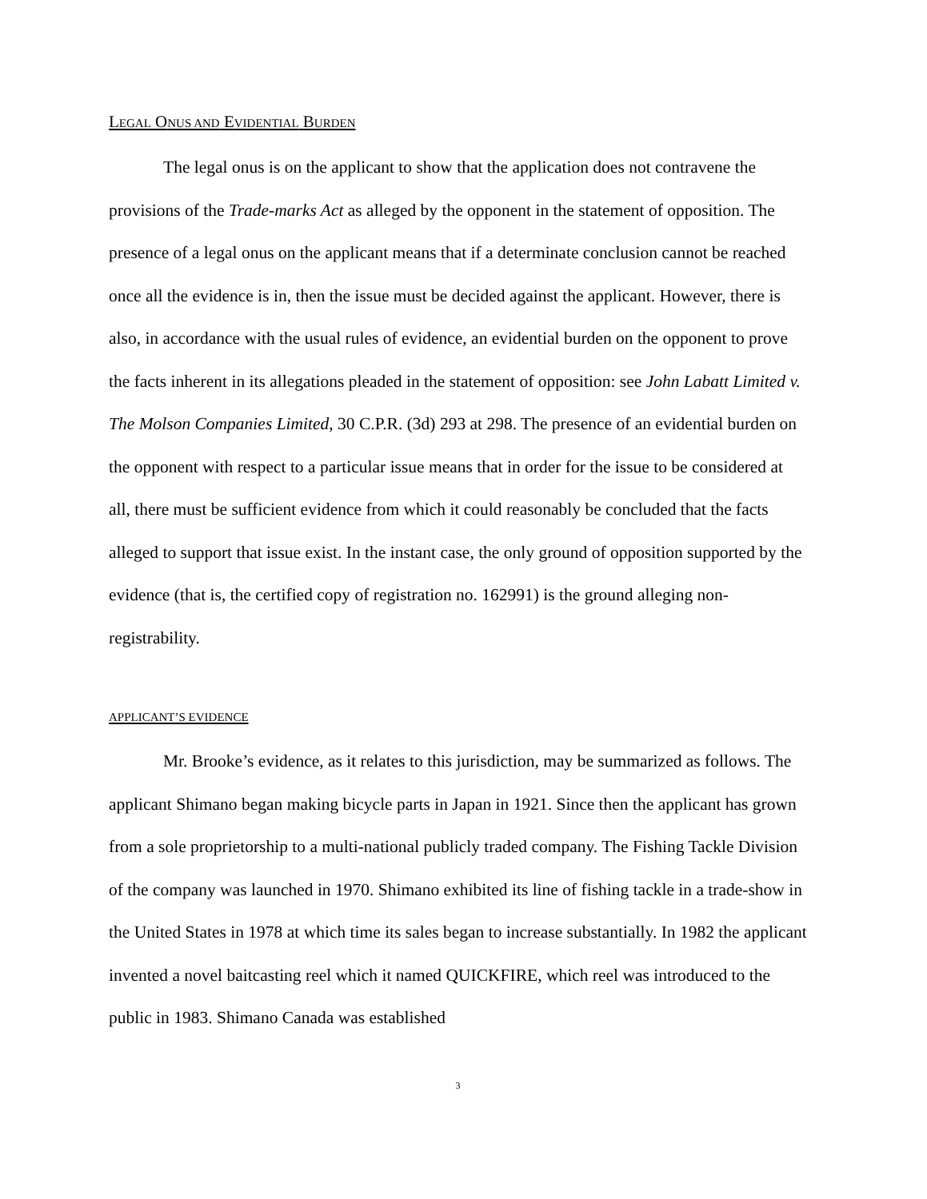LEGAL ONUS AND EVIDENTIAL BURDEN
The legal onus is on the applicant to show that the application does not contravene the provisions of the Trade-marks Act as alleged by the opponent in the statement of opposition. The presence of a legal onus on the applicant means that if a determinate conclusion cannot be reached once all the evidence is in, then the issue must be decided against the applicant. However, there is also, in accordance with the usual rules of evidence, an evidential burden on the opponent to prove the facts inherent in its allegations pleaded in the statement of opposition: see John Labatt Limited v. The Molson Companies Limited, 30 C.P.R. (3d) 293 at 298. The presence of an evidential burden on the opponent with respect to a particular issue means that in order for the issue to be considered at all, there must be sufficient evidence from which it could reasonably be concluded that the facts alleged to support that issue exist. In the instant case, the only ground of opposition supported by the evidence (that is, the certified copy of registration no. 162991) is the ground alleging non-registrability.
APPLICANT’S EVIDENCE
Mr. Brooke’s evidence, as it relates to this jurisdiction, may be summarized as follows. The applicant Shimano began making bicycle parts in Japan in 1921. Since then the applicant has grown from a sole proprietorship to a multi-national publicly traded company. The Fishing Tackle Division of the company was launched in 1970. Shimano exhibited its line of fishing tackle in a trade-show in the United States in 1978 at which time its sales began to increase substantially. In 1982 the applicant invented a novel baitcasting reel which it named QUICKFIRE, which reel was introduced to the public in 1983. Shimano Canada was established
3